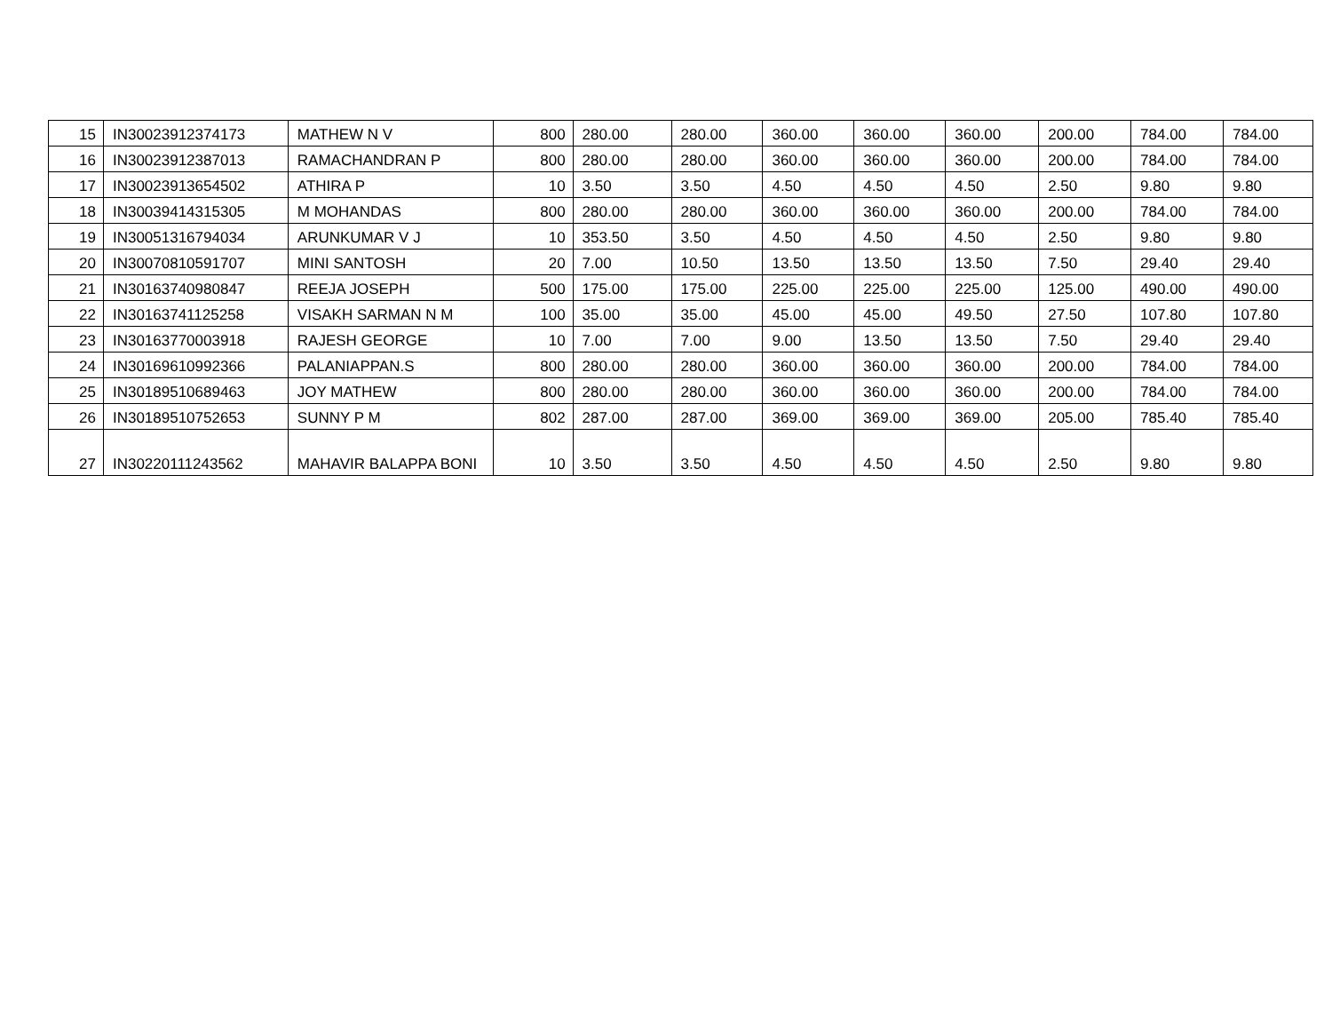| 15 | IN30023912374173 | MATHEW N V | 800 | 280.00 | 280.00 | 360.00 | 360.00 | 360.00 | 200.00 | 784.00 | 784.00 |
| 16 | IN30023912387013 | RAMACHANDRAN P | 800 | 280.00 | 280.00 | 360.00 | 360.00 | 360.00 | 200.00 | 784.00 | 784.00 |
| 17 | IN30023913654502 | ATHIRA P | 10 | 3.50 | 3.50 | 4.50 | 4.50 | 4.50 | 2.50 | 9.80 | 9.80 |
| 18 | IN30039414315305 | M MOHANDAS | 800 | 280.00 | 280.00 | 360.00 | 360.00 | 360.00 | 200.00 | 784.00 | 784.00 |
| 19 | IN30051316794034 | ARUNKUMAR V J | 10 | 353.50 | 3.50 | 4.50 | 4.50 | 4.50 | 2.50 | 9.80 | 9.80 |
| 20 | IN30070810591707 | MINI SANTOSH | 20 | 7.00 | 10.50 | 13.50 | 13.50 | 13.50 | 7.50 | 29.40 | 29.40 |
| 21 | IN30163740980847 | REEJA JOSEPH | 500 | 175.00 | 175.00 | 225.00 | 225.00 | 225.00 | 125.00 | 490.00 | 490.00 |
| 22 | IN30163741125258 | VISAKH SARMAN N M | 100 | 35.00 | 35.00 | 45.00 | 45.00 | 49.50 | 27.50 | 107.80 | 107.80 |
| 23 | IN30163770003918 | RAJESH GEORGE | 10 | 7.00 | 7.00 | 9.00 | 13.50 | 13.50 | 7.50 | 29.40 | 29.40 |
| 24 | IN30169610992366 | PALANIAPPAN.S | 800 | 280.00 | 280.00 | 360.00 | 360.00 | 360.00 | 200.00 | 784.00 | 784.00 |
| 25 | IN30189510689463 | JOY MATHEW | 800 | 280.00 | 280.00 | 360.00 | 360.00 | 360.00 | 200.00 | 784.00 | 784.00 |
| 26 | IN30189510752653 | SUNNY P M | 802 | 287.00 | 287.00 | 369.00 | 369.00 | 369.00 | 205.00 | 785.40 | 785.40 |
| 27 | IN30220111243562 | MAHAVIR BALAPPA BONI | 10 | 3.50 | 3.50 | 4.50 | 4.50 | 4.50 | 2.50 | 9.80 | 9.80 |